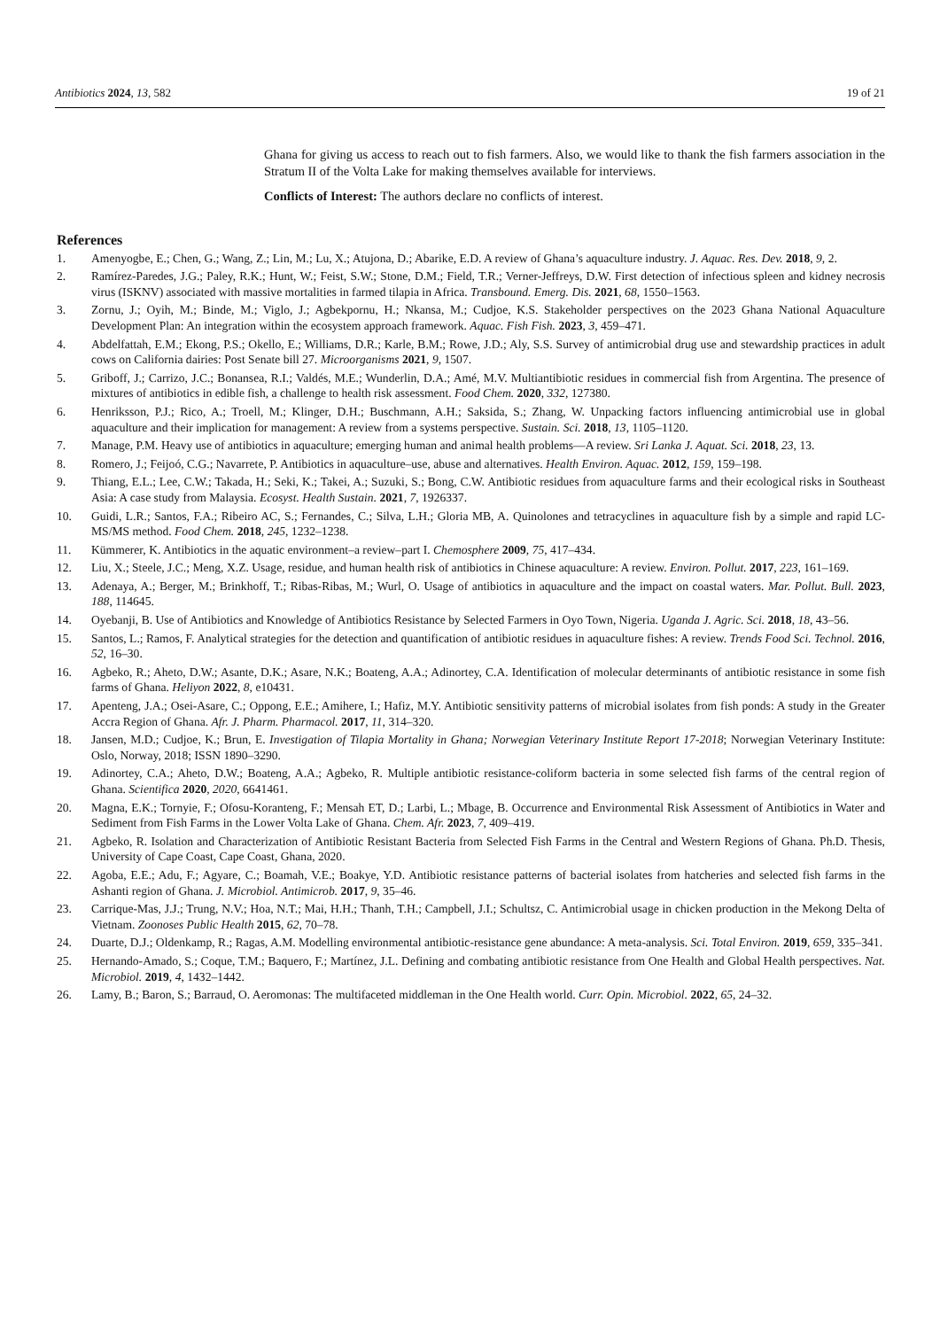Antibiotics 2024, 13, 582 19 of 21
Ghana for giving us access to reach out to fish farmers. Also, we would like to thank the fish farmers association in the Stratum II of the Volta Lake for making themselves available for interviews.
Conflicts of Interest: The authors declare no conflicts of interest.
References
1. Amenyogbe, E.; Chen, G.; Wang, Z.; Lin, M.; Lu, X.; Atujona, D.; Abarike, E.D. A review of Ghana’s aquaculture industry. J. Aquac. Res. Dev. 2018, 9, 2.
2. Ramírez-Paredes, J.G.; Paley, R.K.; Hunt, W.; Feist, S.W.; Stone, D.M.; Field, T.R.; Verner-Jeffreys, D.W. First detection of infectious spleen and kidney necrosis virus (ISKNV) associated with massive mortalities in farmed tilapia in Africa. Transbound. Emerg. Dis. 2021, 68, 1550–1563.
3. Zornu, J.; Oyih, M.; Binde, M.; Viglo, J.; Agbekpornu, H.; Nkansa, M.; Cudjoe, K.S. Stakeholder perspectives on the 2023 Ghana National Aquaculture Development Plan: An integration within the ecosystem approach framework. Aquac. Fish Fish. 2023, 3, 459–471.
4. Abdelfattah, E.M.; Ekong, P.S.; Okello, E.; Williams, D.R.; Karle, B.M.; Rowe, J.D.; Aly, S.S. Survey of antimicrobial drug use and stewardship practices in adult cows on California dairies: Post Senate bill 27. Microorganisms 2021, 9, 1507.
5. Griboff, J.; Carrizo, J.C.; Bonansea, R.I.; Valdés, M.E.; Wunderlin, D.A.; Amé, M.V. Multiantibiotic residues in commercial fish from Argentina. The presence of mixtures of antibiotics in edible fish, a challenge to health risk assessment. Food Chem. 2020, 332, 127380.
6. Henriksson, P.J.; Rico, A.; Troell, M.; Klinger, D.H.; Buschmann, A.H.; Saksida, S.; Zhang, W. Unpacking factors influencing antimicrobial use in global aquaculture and their implication for management: A review from a systems perspective. Sustain. Sci. 2018, 13, 1105–1120.
7. Manage, P.M. Heavy use of antibiotics in aquaculture; emerging human and animal health problems—A review. Sri Lanka J. Aquat. Sci. 2018, 23, 13.
8. Romero, J.; Feijoó, C.G.; Navarrete, P. Antibiotics in aquaculture–use, abuse and alternatives. Health Environ. Aquac. 2012, 159, 159–198.
9. Thiang, E.L.; Lee, C.W.; Takada, H.; Seki, K.; Takei, A.; Suzuki, S.; Bong, C.W. Antibiotic residues from aquaculture farms and their ecological risks in Southeast Asia: A case study from Malaysia. Ecosyst. Health Sustain. 2021, 7, 1926337.
10. Guidi, L.R.; Santos, F.A.; Ribeiro AC, S.; Fernandes, C.; Silva, L.H.; Gloria MB, A. Quinolones and tetracyclines in aquaculture fish by a simple and rapid LC-MS/MS method. Food Chem. 2018, 245, 1232–1238.
11. Kümmerer, K. Antibiotics in the aquatic environment–a review–part I. Chemosphere 2009, 75, 417–434.
12. Liu, X.; Steele, J.C.; Meng, X.Z. Usage, residue, and human health risk of antibiotics in Chinese aquaculture: A review. Environ. Pollut. 2017, 223, 161–169.
13. Adenaya, A.; Berger, M.; Brinkhoff, T.; Ribas-Ribas, M.; Wurl, O. Usage of antibiotics in aquaculture and the impact on coastal waters. Mar. Pollut. Bull. 2023, 188, 114645.
14. Oyebanji, B. Use of Antibiotics and Knowledge of Antibiotics Resistance by Selected Farmers in Oyo Town, Nigeria. Uganda J. Agric. Sci. 2018, 18, 43–56.
15. Santos, L.; Ramos, F. Analytical strategies for the detection and quantification of antibiotic residues in aquaculture fishes: A review. Trends Food Sci. Technol. 2016, 52, 16–30.
16. Agbeko, R.; Aheto, D.W.; Asante, D.K.; Asare, N.K.; Boateng, A.A.; Adinortey, C.A. Identification of molecular determinants of antibiotic resistance in some fish farms of Ghana. Heliyon 2022, 8, e10431.
17. Apenteng, J.A.; Osei-Asare, C.; Oppong, E.E.; Amihere, I.; Hafiz, M.Y. Antibiotic sensitivity patterns of microbial isolates from fish ponds: A study in the Greater Accra Region of Ghana. Afr. J. Pharm. Pharmacol. 2017, 11, 314–320.
18. Jansen, M.D.; Cudjoe, K.; Brun, E. Investigation of Tilapia Mortality in Ghana; Norwegian Veterinary Institute Report 17-2018; Norwegian Veterinary Institute: Oslo, Norway, 2018; ISSN 1890–3290.
19. Adinortey, C.A.; Aheto, D.W.; Boateng, A.A.; Agbeko, R. Multiple antibiotic resistance-coliform bacteria in some selected fish farms of the central region of Ghana. Scientifica 2020, 2020, 6641461.
20. Magna, E.K.; Tornyie, F.; Ofosu-Koranteng, F.; Mensah ET, D.; Larbi, L.; Mbage, B. Occurrence and Environmental Risk Assessment of Antibiotics in Water and Sediment from Fish Farms in the Lower Volta Lake of Ghana. Chem. Afr. 2023, 7, 409–419.
21. Agbeko, R. Isolation and Characterization of Antibiotic Resistant Bacteria from Selected Fish Farms in the Central and Western Regions of Ghana. Ph.D. Thesis, University of Cape Coast, Cape Coast, Ghana, 2020.
22. Agoba, E.E.; Adu, F.; Agyare, C.; Boamah, V.E.; Boakye, Y.D. Antibiotic resistance patterns of bacterial isolates from hatcheries and selected fish farms in the Ashanti region of Ghana. J. Microbiol. Antimicrob. 2017, 9, 35–46.
23. Carrique-Mas, J.J.; Trung, N.V.; Hoa, N.T.; Mai, H.H.; Thanh, T.H.; Campbell, J.I.; Schultsz, C. Antimicrobial usage in chicken production in the Mekong Delta of Vietnam. Zoonoses Public Health 2015, 62, 70–78.
24. Duarte, D.J.; Oldenkamp, R.; Ragas, A.M. Modelling environmental antibiotic-resistance gene abundance: A meta-analysis. Sci. Total Environ. 2019, 659, 335–341.
25. Hernando-Amado, S.; Coque, T.M.; Baquero, F.; Martínez, J.L. Defining and combating antibiotic resistance from One Health and Global Health perspectives. Nat. Microbiol. 2019, 4, 1432–1442.
26. Lamy, B.; Baron, S.; Barraud, O. Aeromonas: The multifaceted middleman in the One Health world. Curr. Opin. Microbiol. 2022, 65, 24–32.